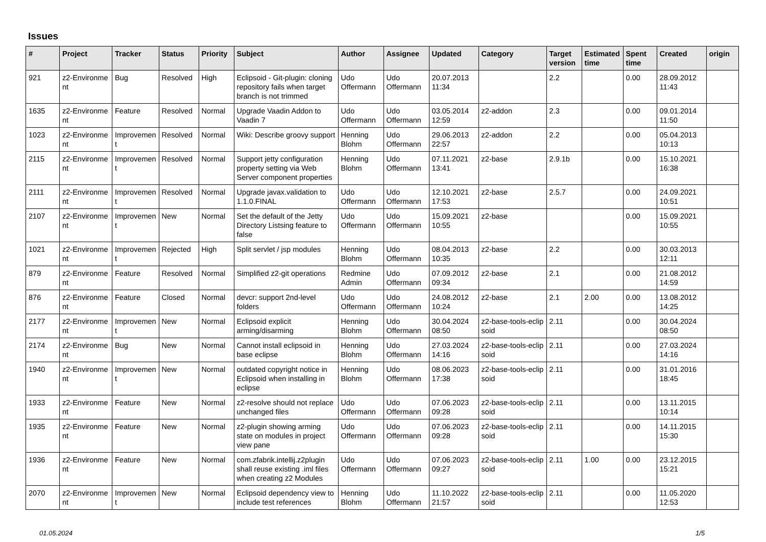Issues
| # | Project | Tracker | Status | Priority | Subject | Author | Assignee | Updated | Category | Target version | Estimated time | Spent time | Created | origin |
| --- | --- | --- | --- | --- | --- | --- | --- | --- | --- | --- | --- | --- | --- | --- |
| 921 | z2-Environme nt | Bug | Resolved | High | Eclipsoid - Git-plugin: cloning repository fails when target branch is not trimmed | Udo Offermann | Udo Offermann | 20.07.2013 11:34 | | 2.2 | | 0.00 | 28.09.2012 11:43 | |
| 1635 | z2-Environme nt | Feature | Resolved | Normal | Upgrade Vaadin Addon to Vaadin 7 | Udo Offermann | Udo Offermann | 03.05.2014 12:59 | z2-addon | 2.3 | | 0.00 | 09.01.2014 11:50 | |
| 1023 | z2-Environme nt | Improvemen t | Resolved | Normal | Wiki: Describe groovy support | Henning Blohm | Udo Offermann | 29.06.2013 22:57 | z2-addon | 2.2 | | 0.00 | 05.04.2013 10:13 | |
| 2115 | z2-Environme nt | Improvemen t | Resolved | Normal | Support jetty configuration property setting via Web Server component properties | Henning Blohm | Udo Offermann | 07.11.2021 13:41 | z2-base | 2.9.1b | | 0.00 | 15.10.2021 16:38 | |
| 2111 | z2-Environme nt | Improvemen t | Resolved | Normal | Upgrade javax.validation to 1.1.0.FINAL | Udo Offermann | Udo Offermann | 12.10.2021 17:53 | z2-base | 2.5.7 | | 0.00 | 24.09.2021 10:51 | |
| 2107 | z2-Environme nt | Improvemen t | New | Normal | Set the default of the Jetty Directory Listsing feature to false | Udo Offermann | Udo Offermann | 15.09.2021 10:55 | z2-base | | | 0.00 | 15.09.2021 10:55 | |
| 1021 | z2-Environme nt | Improvemen t | Rejected | High | Split servlet / jsp modules | Henning Blohm | Udo Offermann | 08.04.2013 10:35 | z2-base | 2.2 | | 0.00 | 30.03.2013 12:11 | |
| 879 | z2-Environme nt | Feature | Resolved | Normal | Simplified z2-git operations | Redmine Admin | Udo Offermann | 07.09.2012 09:34 | z2-base | 2.1 | | 0.00 | 21.08.2012 14:59 | |
| 876 | z2-Environme nt | Feature | Closed | Normal | devcr: support 2nd-level folders | Udo Offermann | Udo Offermann | 24.08.2012 10:24 | z2-base | 2.1 | 2.00 | 0.00 | 13.08.2012 14:25 | |
| 2177 | z2-Environme nt | Improvemen t | New | Normal | Eclipsoid explicit arming/disarming | Henning Blohm | Udo Offermann | 30.04.2024 08:50 | z2-base-tools-eclip soid | 2.11 | | 0.00 | 30.04.2024 08:50 | |
| 2174 | z2-Environme nt | Bug | New | Normal | Cannot install eclipsoid in base eclipse | Henning Blohm | Udo Offermann | 27.03.2024 14:16 | z2-base-tools-eclip soid | 2.11 | | 0.00 | 27.03.2024 14:16 | |
| 1940 | z2-Environme nt | Improvemen t | New | Normal | outdated copyright notice in Eclipsoid when installing in eclipse | Henning Blohm | Udo Offermann | 08.06.2023 17:38 | z2-base-tools-eclip soid | 2.11 | | 0.00 | 31.01.2016 18:45 | |
| 1933 | z2-Environme nt | Feature | New | Normal | z2-resolve should not replace unchanged files | Udo Offermann | Udo Offermann | 07.06.2023 09:28 | z2-base-tools-eclip soid | 2.11 | | 0.00 | 13.11.2015 10:14 | |
| 1935 | z2-Environme nt | Feature | New | Normal | z2-plugin showing arming state on modules in project view pane | Udo Offermann | Udo Offermann | 07.06.2023 09:28 | z2-base-tools-eclip soid | 2.11 | | 0.00 | 14.11.2015 15:30 | |
| 1936 | z2-Environme nt | Feature | New | Normal | com.zfabrik.intellij.z2plugin shall reuse existing .iml files when creating z2 Modules | Udo Offermann | Udo Offermann | 07.06.2023 09:27 | z2-base-tools-eclip soid | 2.11 | 1.00 | 0.00 | 23.12.2015 15:21 | |
| 2070 | z2-Environme nt | Improvemen t | New | Normal | Eclipsoid dependency view to include test references | Henning Blohm | Udo Offermann | 11.10.2022 21:57 | z2-base-tools-eclip soid | 2.11 | | 0.00 | 11.05.2020 12:53 | |
01.05.2024 1/5